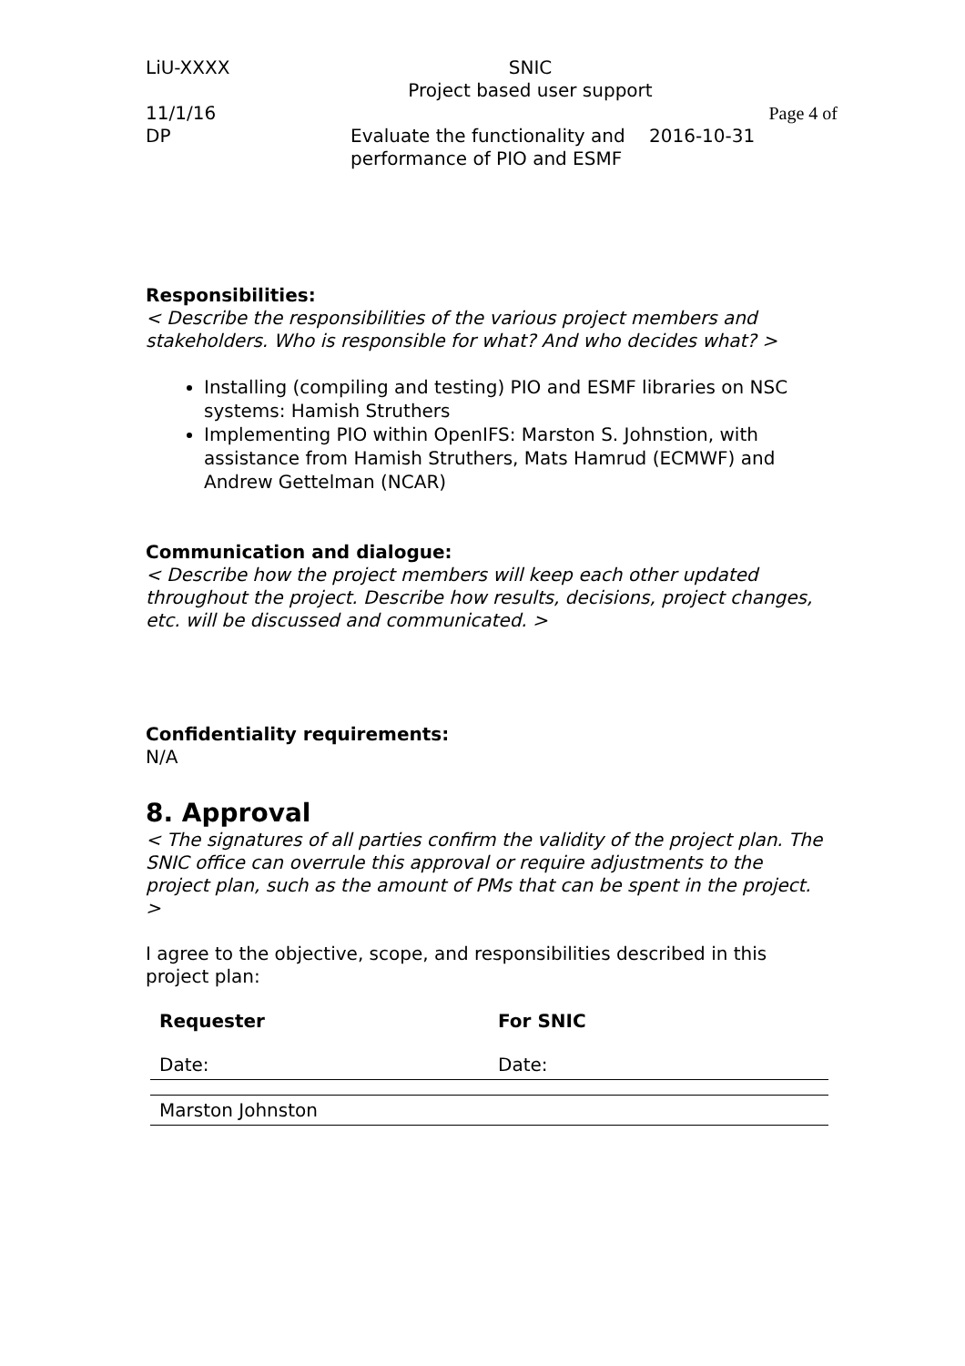| LiU-XXXX | SNIC Project based user support | |
| 11/1/16 | | Page 4 of |
| DP | Evaluate the functionality and performance of PIO and ESMF | 2016-10-31 |
Responsibilities:
< Describe the responsibilities of the various project members and stakeholders. Who is responsible for what? And who decides what? >
Installing (compiling and testing) PIO and ESMF libraries on NSC systems: Hamish Struthers
Implementing PIO within OpenIFS: Marston S. Johnstion, with assistance from Hamish Struthers, Mats Hamrud (ECMWF) and Andrew Gettelman (NCAR)
Communication and dialogue:
< Describe how the project members will keep each other updated throughout the project. Describe how results, decisions, project changes, etc. will be discussed and communicated. >
Confidentiality requirements:
N/A
8. Approval
< The signatures of all parties confirm the validity of the project plan. The SNIC office can overrule this approval or require adjustments to the project plan, such as the amount of PMs that can be spent in the project. >
I agree to the objective, scope, and responsibilities described in this project plan:
| Requester | For SNIC |
| Date: | Date: |
| Marston Johnston | |